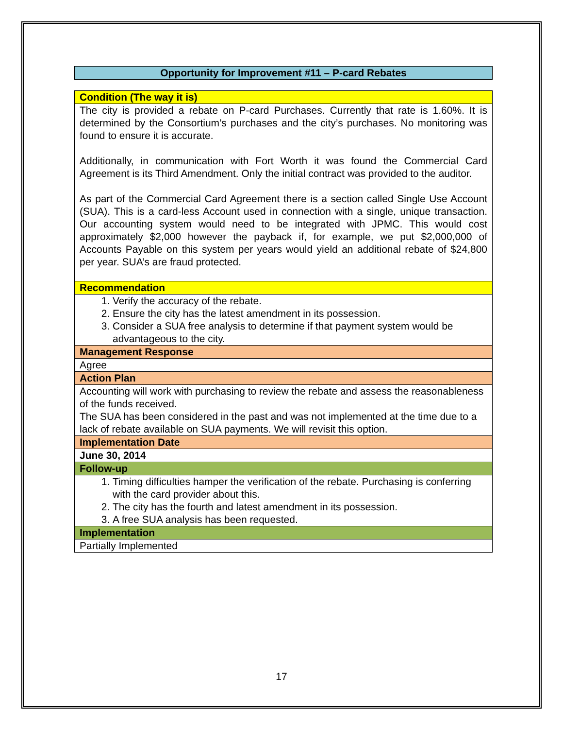Opportunity for Improvement #11 – P-card Rebates
| Condition (The way it is) |
| The city is provided a rebate on P-card Purchases. Currently that rate is 1.60%. It is determined by the Consortium’s purchases and the city’s purchases. No monitoring was found to ensure it is accurate. Additionally, in communication with Fort Worth it was found the Commercial Card Agreement is its Third Amendment. Only the initial contract was provided to the auditor. As part of the Commercial Card Agreement there is a section called Single Use Account (SUA). This is a card-less Account used in connection with a single, unique transaction. Our accounting system would need to be integrated with JPMC. This would cost approximately $2,000 however the payback if, for example, we put $2,000,000 of Accounts Payable on this system per years would yield an additional rebate of $24,800 per year. SUA’s are fraud protected. |
| Recommendation |
| 1. Verify the accuracy of the rebate. 2. Ensure the city has the latest amendment in its possession. 3. Consider a SUA free analysis to determine if that payment system would be advantageous to the city. |
| Management Response |
| Agree |
| Action Plan |
| Accounting will work with purchasing to review the rebate and assess the reasonableness of the funds received. The SUA has been considered in the past and was not implemented at the time due to a lack of rebate available on SUA payments. We will revisit this option. |
| Implementation Date |
| June 30, 2014 |
| Follow-up |
| 1. Timing difficulties hamper the verification of the rebate. Purchasing is conferring with the card provider about this. 2. The city has the fourth and latest amendment in its possession. 3. A free SUA analysis has been requested. |
| Implementation |
| Partially Implemented |
17